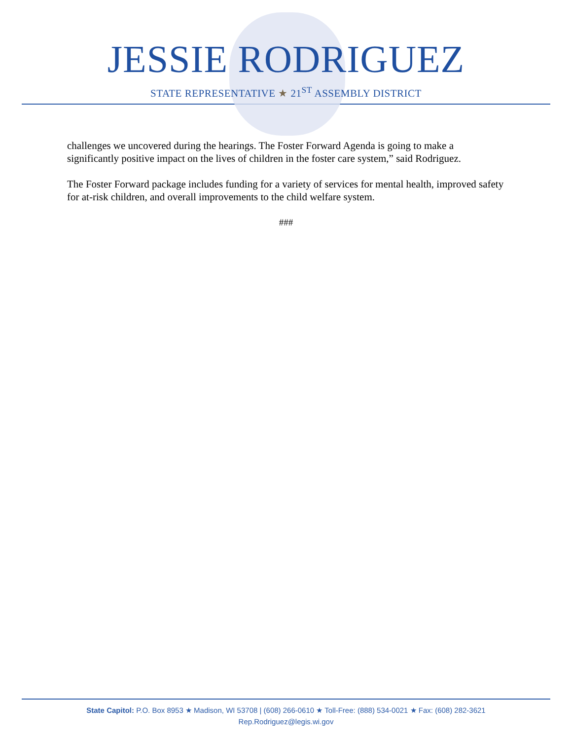JESSIE RODRIGUEZ
STATE REPRESENTATIVE ★ 21<sup>ST</sup> ASSEMBLY DISTRICT
challenges we uncovered during the hearings. The Foster Forward Agenda is going to make a significantly positive impact on the lives of children in the foster care system,” said Rodriguez.
The Foster Forward package includes funding for a variety of services for mental health, improved safety for at-risk children, and overall improvements to the child welfare system.
###
State Capitol: P.O. Box 8953 ★ Madison, WI 53708 | (608) 266-0610 ★ Toll-Free: (888) 534-0021 ★ Fax: (608) 282-3621
Rep.Rodriguez@legis.wi.gov